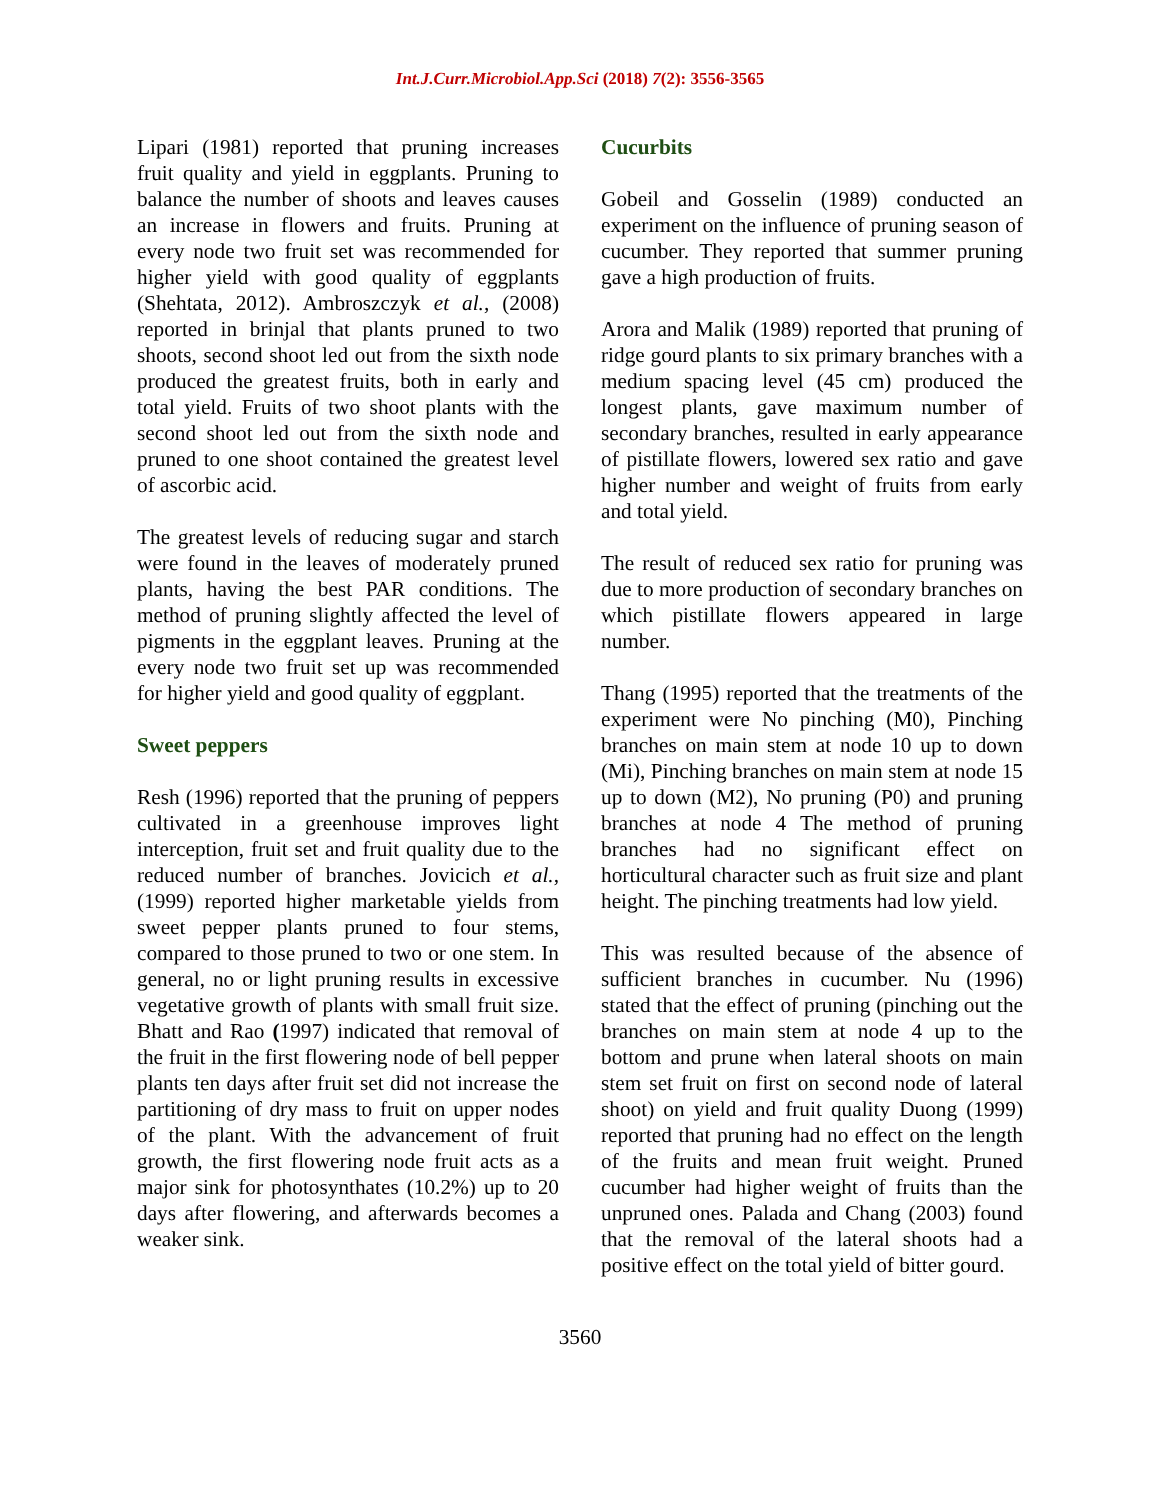Int.J.Curr.Microbiol.App.Sci (2018) 7(2): 3556-3565
Lipari (1981) reported that pruning increases fruit quality and yield in eggplants. Pruning to balance the number of shoots and leaves causes an increase in flowers and fruits. Pruning at every node two fruit set was recommended for higher yield with good quality of eggplants (Shehtata, 2012). Ambroszczyk et al., (2008) reported in brinjal that plants pruned to two shoots, second shoot led out from the sixth node produced the greatest fruits, both in early and total yield. Fruits of two shoot plants with the second shoot led out from the sixth node and pruned to one shoot contained the greatest level of ascorbic acid.
The greatest levels of reducing sugar and starch were found in the leaves of moderately pruned plants, having the best PAR conditions. The method of pruning slightly affected the level of pigments in the eggplant leaves. Pruning at the every node two fruit set up was recommended for higher yield and good quality of eggplant.
Sweet peppers
Resh (1996) reported that the pruning of peppers cultivated in a greenhouse improves light interception, fruit set and fruit quality due to the reduced number of branches. Jovicich et al., (1999) reported higher marketable yields from sweet pepper plants pruned to four stems, compared to those pruned to two or one stem. In general, no or light pruning results in excessive vegetative growth of plants with small fruit size. Bhatt and Rao (1997) indicated that removal of the fruit in the first flowering node of bell pepper plants ten days after fruit set did not increase the partitioning of dry mass to fruit on upper nodes of the plant. With the advancement of fruit growth, the first flowering node fruit acts as a major sink for photosynthates (10.2%) up to 20 days after flowering, and afterwards becomes a weaker sink.
Cucurbits
Gobeil and Gosselin (1989) conducted an experiment on the influence of pruning season of cucumber. They reported that summer pruning gave a high production of fruits.
Arora and Malik (1989) reported that pruning of ridge gourd plants to six primary branches with a medium spacing level (45 cm) produced the longest plants, gave maximum number of secondary branches, resulted in early appearance of pistillate flowers, lowered sex ratio and gave higher number and weight of fruits from early and total yield.
The result of reduced sex ratio for pruning was due to more production of secondary branches on which pistillate flowers appeared in large number.
Thang (1995) reported that the treatments of the experiment were No pinching (M0), Pinching branches on main stem at node 10 up to down (Mi), Pinching branches on main stem at node 15 up to down (M2), No pruning (P0) and pruning branches at node 4 The method of pruning branches had no significant effect on horticultural character such as fruit size and plant height. The pinching treatments had low yield.
This was resulted because of the absence of sufficient branches in cucumber. Nu (1996) stated that the effect of pruning (pinching out the branches on main stem at node 4 up to the bottom and prune when lateral shoots on main stem set fruit on first on second node of lateral shoot) on yield and fruit quality Duong (1999) reported that pruning had no effect on the length of the fruits and mean fruit weight. Pruned cucumber had higher weight of fruits than the unpruned ones. Palada and Chang (2003) found that the removal of the lateral shoots had a positive effect on the total yield of bitter gourd.
3560